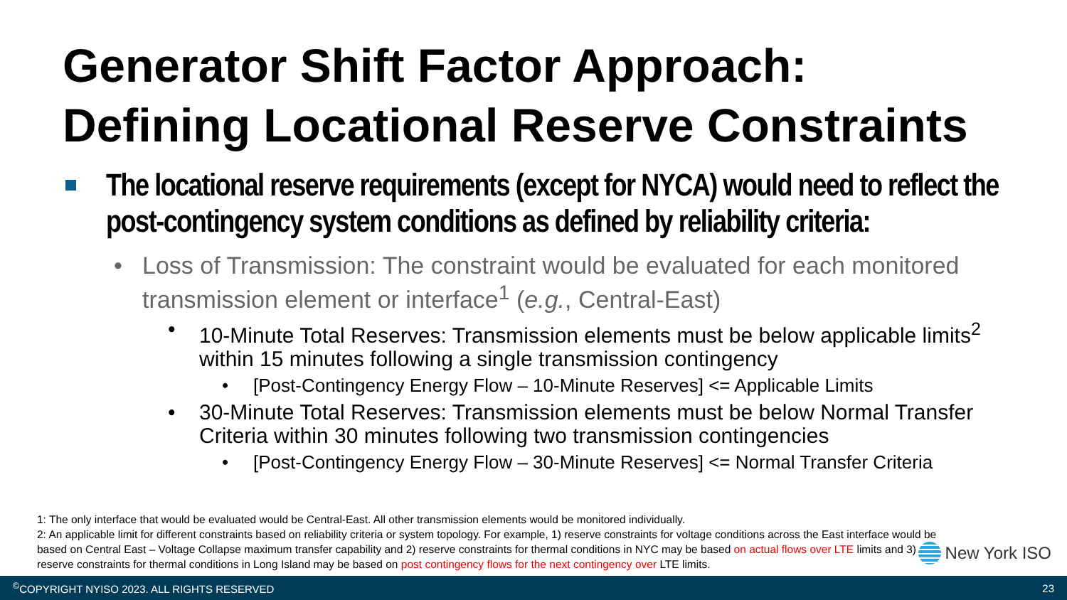Generator Shift Factor Approach:
Defining Locational Reserve Constraints
The locational reserve requirements (except for NYCA) would need to reflect the post-contingency system conditions as defined by reliability criteria:
• Loss of Transmission: The constraint would be evaluated for each monitored transmission element or interface<sup>1</sup> (e.g., Central-East)
• 10-Minute Total Reserves: Transmission elements must be below applicable limits<sup>2</sup> within 15 minutes following a single transmission contingency
• [Post-Contingency Energy Flow – 10-Minute Reserves] <= Applicable Limits
• 30-Minute Total Reserves: Transmission elements must be below Normal Transfer Criteria within 30 minutes following two transmission contingencies
• [Post-Contingency Energy Flow – 30-Minute Reserves] <= Normal Transfer Criteria
1: The only interface that would be evaluated would be Central-East. All other transmission elements would be monitored individually.
2: An applicable limit for different constraints based on reliability criteria or system topology. For example, 1) reserve constraints for voltage conditions across the East interface would be based on Central East – Voltage Collapse maximum transfer capability and 2) reserve constraints for thermal conditions in NYC may be based on actual flows over LTE limits and 3) reserve constraints for thermal conditions in Long Island may be based on post contingency flows for the next contingency over LTE limits.
New York ISO
<sup>©</sup>COPYRIGHT NYISO 2023. ALL RIGHTS RESERVED 23